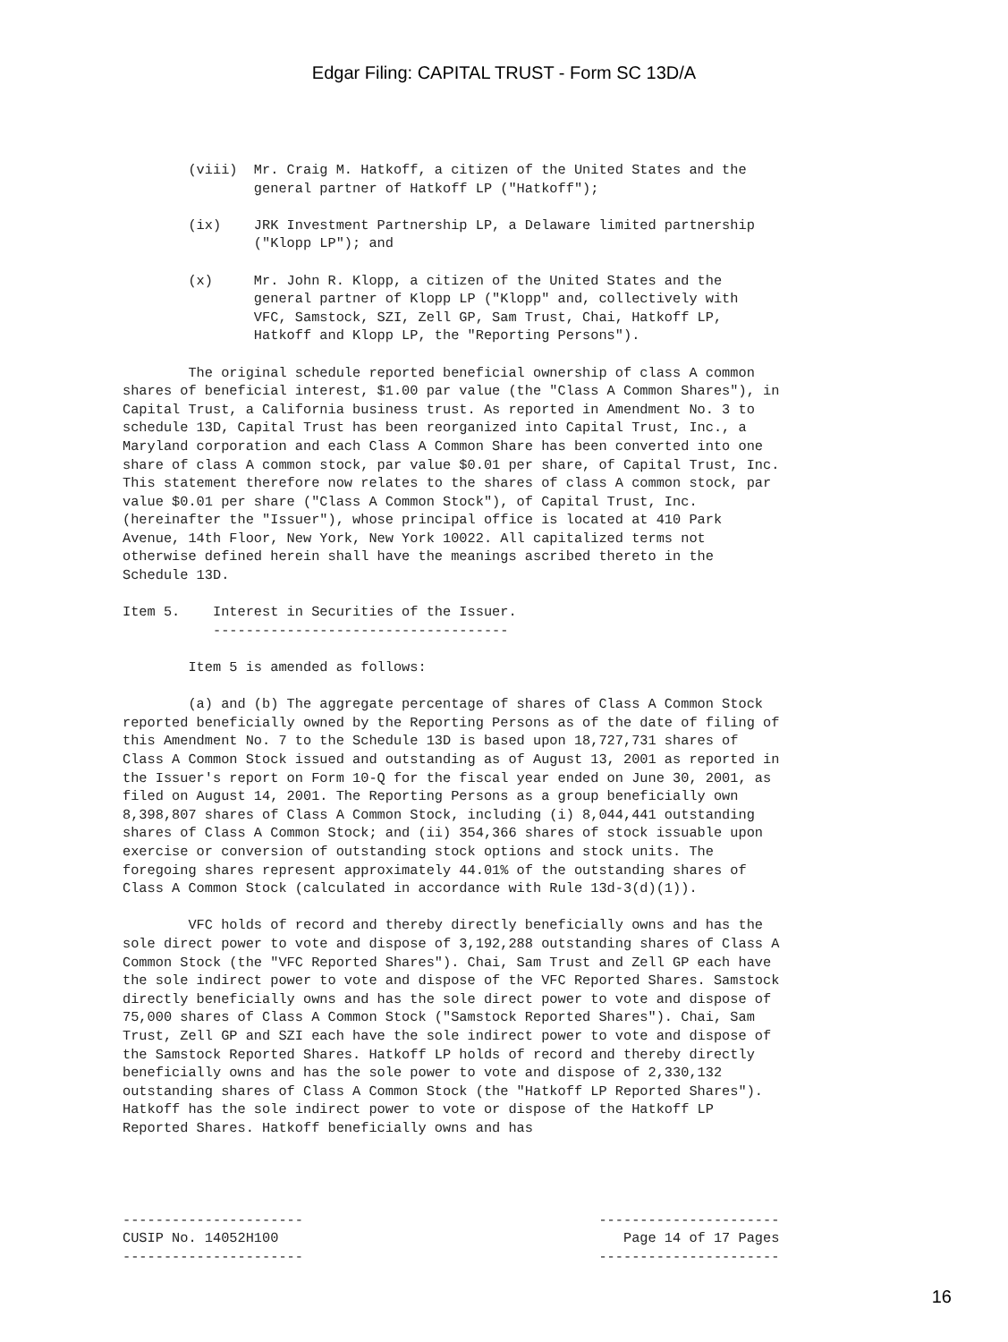Edgar Filing: CAPITAL TRUST - Form SC 13D/A
        (viii)  Mr. Craig M. Hatkoff, a citizen of the United States and the
                general partner of Hatkoff LP ("Hatkoff");

        (ix)    JRK Investment Partnership LP, a Delaware limited partnership
                ("Klopp LP"); and

        (x)     Mr. John R. Klopp, a citizen of the United States and the
                general partner of Klopp LP ("Klopp" and, collectively with
                VFC, Samstock, SZI, Zell GP, Sam Trust, Chai, Hatkoff LP,
                Hatkoff and Klopp LP, the "Reporting Persons").

        The original schedule reported beneficial ownership of class A common
shares of beneficial interest, $1.00 par value (the "Class A Common Shares"), in
Capital Trust, a California business trust. As reported in Amendment No. 3 to
schedule 13D, Capital Trust has been reorganized into Capital Trust, Inc., a
Maryland corporation and each Class A Common Share has been converted into one
share of class A common stock, par value $0.01 per share, of Capital Trust, Inc.
This statement therefore now relates to the shares of class A common stock, par
value $0.01 per share ("Class A Common Stock"), of Capital Trust, Inc.
(hereinafter the "Issuer"), whose principal office is located at 410 Park
Avenue, 14th Floor, New York, New York 10022. All capitalized terms not
otherwise defined herein shall have the meanings ascribed thereto in the
Schedule 13D.

Item 5.    Interest in Securities of the Issuer.
           ------------------------------------

        Item 5 is amended as follows:

        (a) and (b) The aggregate percentage of shares of Class A Common Stock
reported beneficially owned by the Reporting Persons as of the date of filing of
this Amendment No. 7 to the Schedule 13D is based upon 18,727,731 shares of
Class A Common Stock issued and outstanding as of August 13, 2001 as reported in
the Issuer's report on Form 10-Q for the fiscal year ended on June 30, 2001, as
filed on August 14, 2001. The Reporting Persons as a group beneficially own
8,398,807 shares of Class A Common Stock, including (i) 8,044,441 outstanding
shares of Class A Common Stock; and (ii) 354,366 shares of stock issuable upon
exercise or conversion of outstanding stock options and stock units. The
foregoing shares represent approximately 44.01% of the outstanding shares of
Class A Common Stock (calculated in accordance with Rule 13d-3(d)(1)).

        VFC holds of record and thereby directly beneficially owns and has the
sole direct power to vote and dispose of 3,192,288 outstanding shares of Class A
Common Stock (the "VFC Reported Shares"). Chai, Sam Trust and Zell GP each have
the sole indirect power to vote and dispose of the VFC Reported Shares. Samstock
directly beneficially owns and has the sole direct power to vote and dispose of
75,000 shares of Class A Common Stock ("Samstock Reported Shares"). Chai, Sam
Trust, Zell GP and SZI each have the sole indirect power to vote and dispose of
the Samstock Reported Shares. Hatkoff LP holds of record and thereby directly
beneficially owns and has the sole power to vote and dispose of 2,330,132
outstanding shares of Class A Common Stock (the "Hatkoff LP Reported Shares").
Hatkoff has the sole indirect power to vote or dispose of the Hatkoff LP
Reported Shares. Hatkoff beneficially owns and has




----------------------                                    ----------------------
CUSIP No. 14052H100                                          Page 14 of 17 Pages
----------------------                                    ----------------------
16